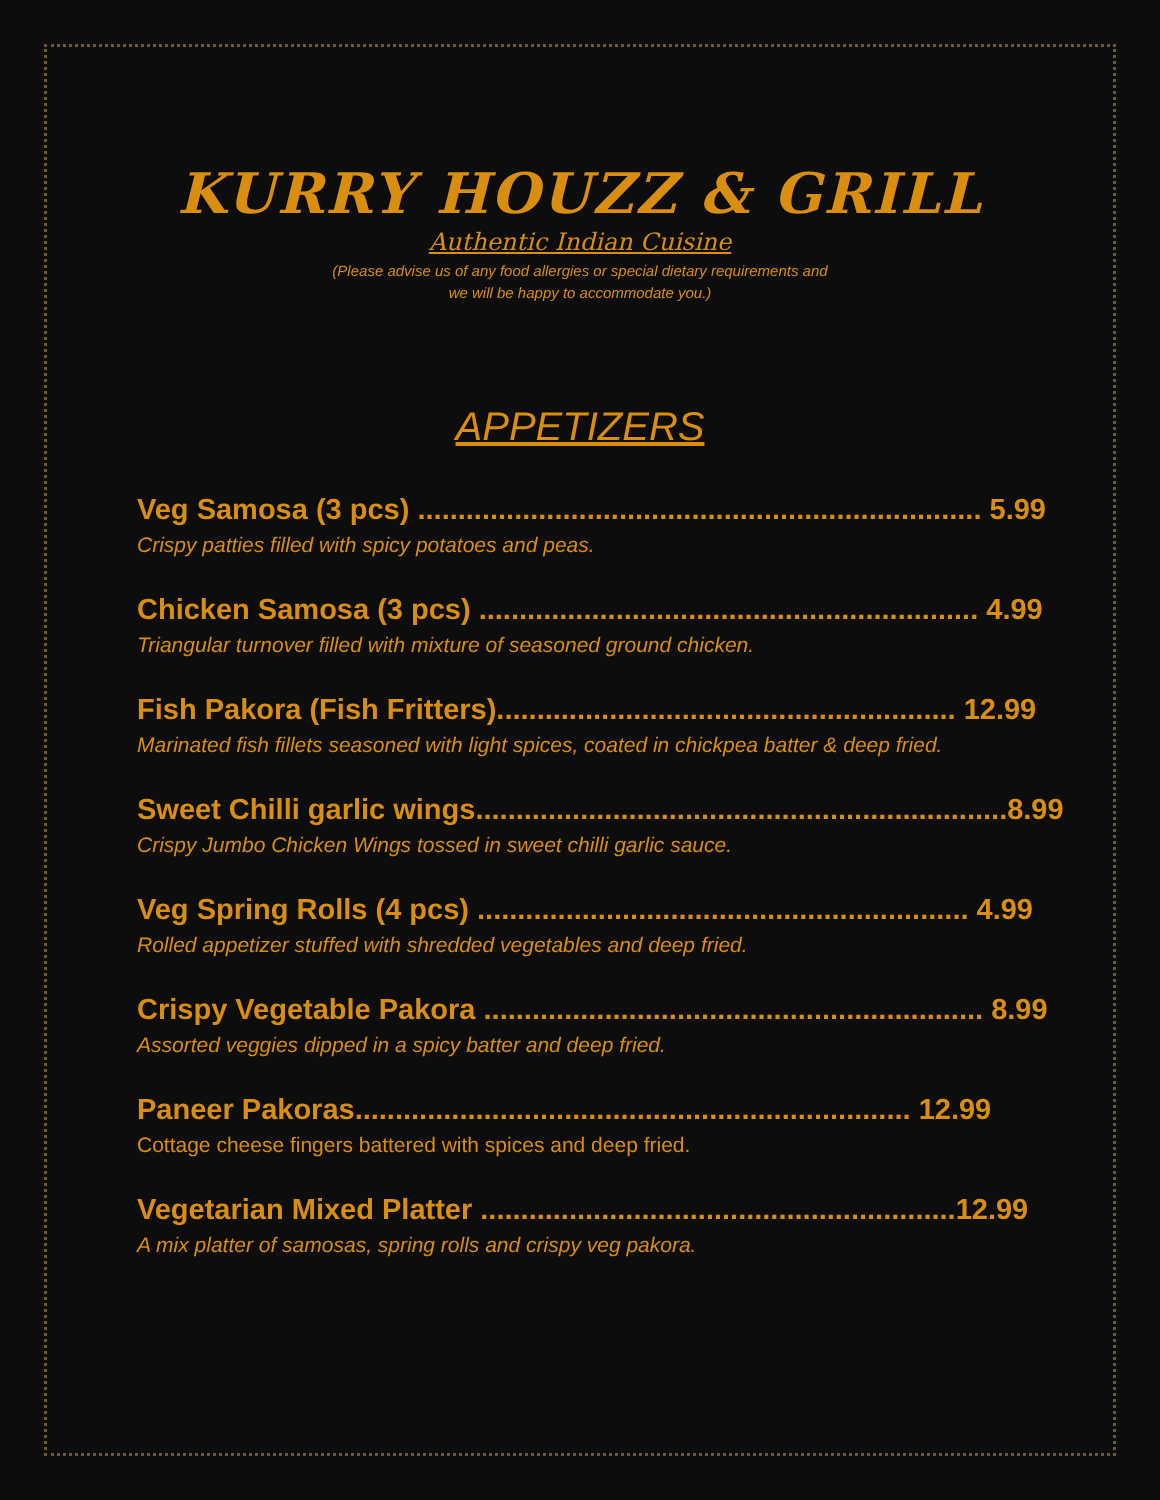KURRY HOUZZ & GRILL
Authentic Indian Cuisine
(Please advise us of any food allergies or special dietary requirements and
we will be happy to accommodate you.)
APPETIZERS
Veg Samosa (3 pcs) ...................................................................... 5.99
Crispy patties filled with spicy potatoes and peas.
Chicken Samosa (3 pcs) .............................................................. 4.99
Triangular turnover filled with mixture of seasoned ground chicken.
Fish Pakora (Fish Fritters)......................................................... 12.99
Marinated fish fillets seasoned with light spices, coated in chickpea batter & deep fried.
Sweet Chilli garlic wings..................................................................8.99
Crispy Jumbo Chicken Wings tossed in sweet chilli garlic sauce.
Veg Spring Rolls (4 pcs) ............................................................. 4.99
Rolled appetizer stuffed with shredded vegetables and deep fried.
Crispy Vegetable Pakora .............................................................. 8.99
Assorted veggies dipped in a spicy batter and deep fried.
Paneer Pakoras..................................................................... 12.99
Cottage cheese fingers battered with spices and deep fried.
Vegetarian Mixed Platter ...........................................................12.99
A mix platter of samosas, spring rolls and crispy veg pakora.